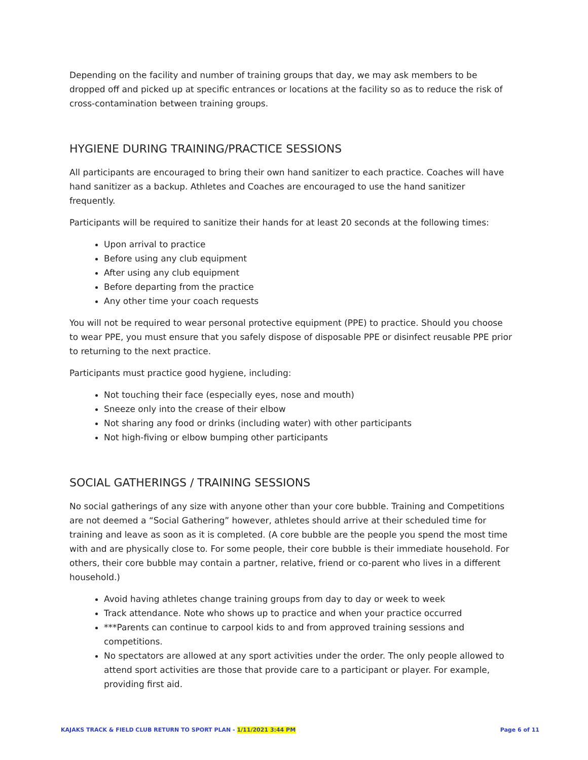Depending on the facility and number of training groups that day, we may ask members to be dropped off and picked up at specific entrances or locations at the facility so as to reduce the risk of cross-contamination between training groups.
HYGIENE DURING TRAINING/PRACTICE SESSIONS
All participants are encouraged to bring their own hand sanitizer to each practice. Coaches will have hand sanitizer as a backup. Athletes and Coaches are encouraged to use the hand sanitizer frequently.
Participants will be required to sanitize their hands for at least 20 seconds at the following times:
Upon arrival to practice
Before using any club equipment
After using any club equipment
Before departing from the practice
Any other time your coach requests
You will not be required to wear personal protective equipment (PPE) to practice. Should you choose to wear PPE, you must ensure that you safely dispose of disposable PPE or disinfect reusable PPE prior to returning to the next practice.
Participants must practice good hygiene, including:
Not touching their face (especially eyes, nose and mouth)
Sneeze only into the crease of their elbow
Not sharing any food or drinks (including water) with other participants
Not high-fiving or elbow bumping other participants
SOCIAL GATHERINGS / TRAINING SESSIONS
No social gatherings of any size with anyone other than your core bubble. Training and Competitions are not deemed a “Social Gathering” however, athletes should arrive at their scheduled time for training and leave as soon as it is completed. (A core bubble are the people you spend the most time with and are physically close to. For some people, their core bubble is their immediate household. For others, their core bubble may contain a partner, relative, friend or co-parent who lives in a different household.)
Avoid having athletes change training groups from day to day or week to week
Track attendance. Note who shows up to practice and when your practice occurred
***Parents can continue to carpool kids to and from approved training sessions and competitions.
No spectators are allowed at any sport activities under the order. The only people allowed to attend sport activities are those that provide care to a participant or player. For example, providing first aid.
KAJAKS TRACK & FIELD CLUB RETURN TO SPORT PLAN - 1/11/2021 3:44 PM Page 6 of 11